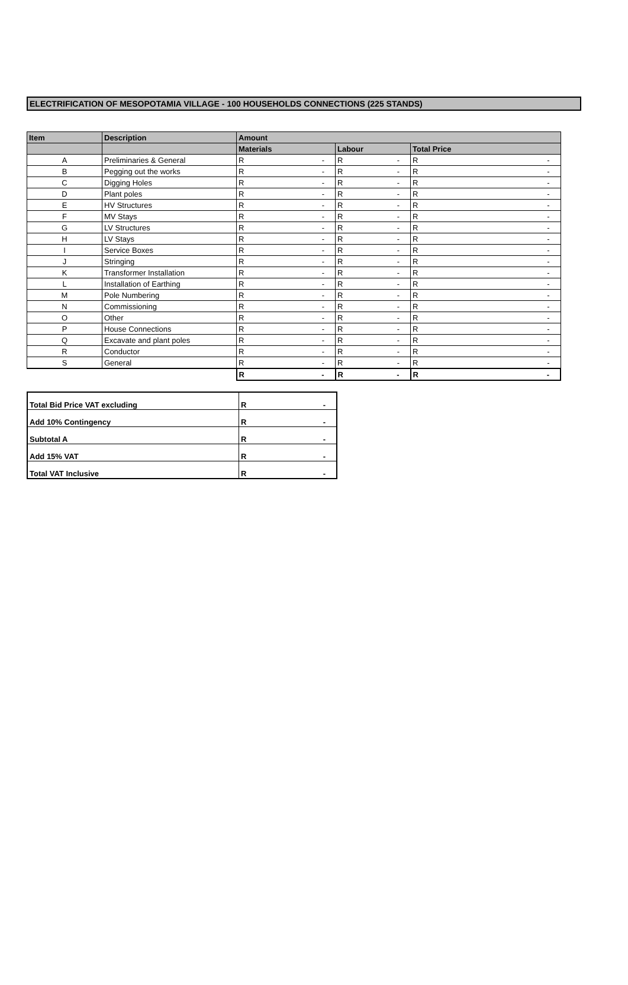ELECTRIFICATION OF MESOPOTAMIA VILLAGE - 100 HOUSEHOLDS CONNECTIONS (225 STANDS)
| Item | Description | Amount | | |
| --- | --- | --- | --- | --- |
| | | Materials | Labour | Total Price |
| A | Preliminaries & General | R - | R - | R - |
| B | Pegging out the works | R - | R - | R - |
| C | Digging Holes | R - | R - | R - |
| D | Plant poles | R - | R - | R - |
| E | HV Structures | R - | R - | R - |
| F | MV Stays | R - | R - | R - |
| G | LV Structures | R - | R - | R - |
| H | LV Stays | R - | R - | R - |
| I | Service Boxes | R - | R - | R - |
| J | Stringing | R - | R - | R - |
| K | Transformer Installation | R - | R - | R - |
| L | Installation of Earthing | R - | R - | R - |
| M | Pole Numbering | R - | R - | R - |
| N | Commissioning | R - | R - | R - |
| O | Other | R - | R - | R - |
| P | House Connections | R - | R - | R - |
| Q | Excavate and plant poles | R - | R - | R - |
| R | Conductor | R - | R - | R - |
| S | General | R - | R - | R - |
| | | R - | R - | R - |
| Total Bid Price VAT excluding | R - |
| Add 10% Contingency | R - |
| Subtotal A | R - |
| Add 15% VAT | R - |
| Total VAT Inclusive | R - |